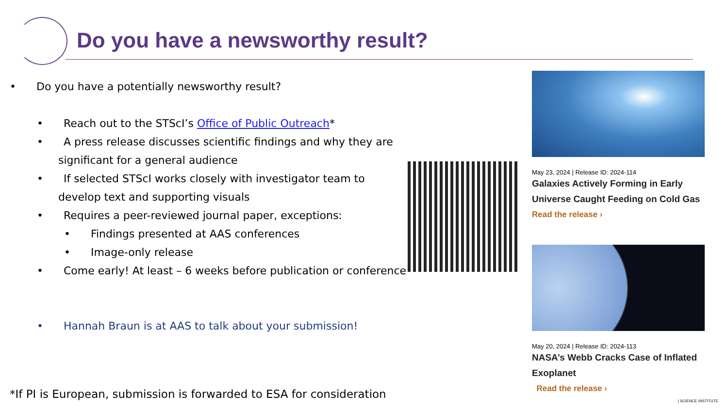Do you have a newsworthy result?
• Do you have a potentially newsworthy result?
• Reach out to the STScI’s Office of Public Outreach*
• A press release discusses scientific findings and why they are significant for a general audience
• If selected STScI works closely with investigator team to develop text and supporting visuals
• Requires a peer-reviewed journal paper, exceptions:
• Findings presented at AAS conferences
• Image-only release
• Come early! At least – 6 weeks before publication or conference
• Hannah Braun is at AAS to talk about your submission!
May 23, 2024 | Release ID: 2024-114
Galaxies Actively Forming in Early Universe Caught Feeding on Cold Gas
Read the release ›
May 20, 2024 | Release ID: 2024-113
NASA’s Webb Cracks Case of Inflated Exoplanet
Read the release ›
*If PI is European, submission is forwarded to ESA for consideration
| SCIENCE INSTITUTE